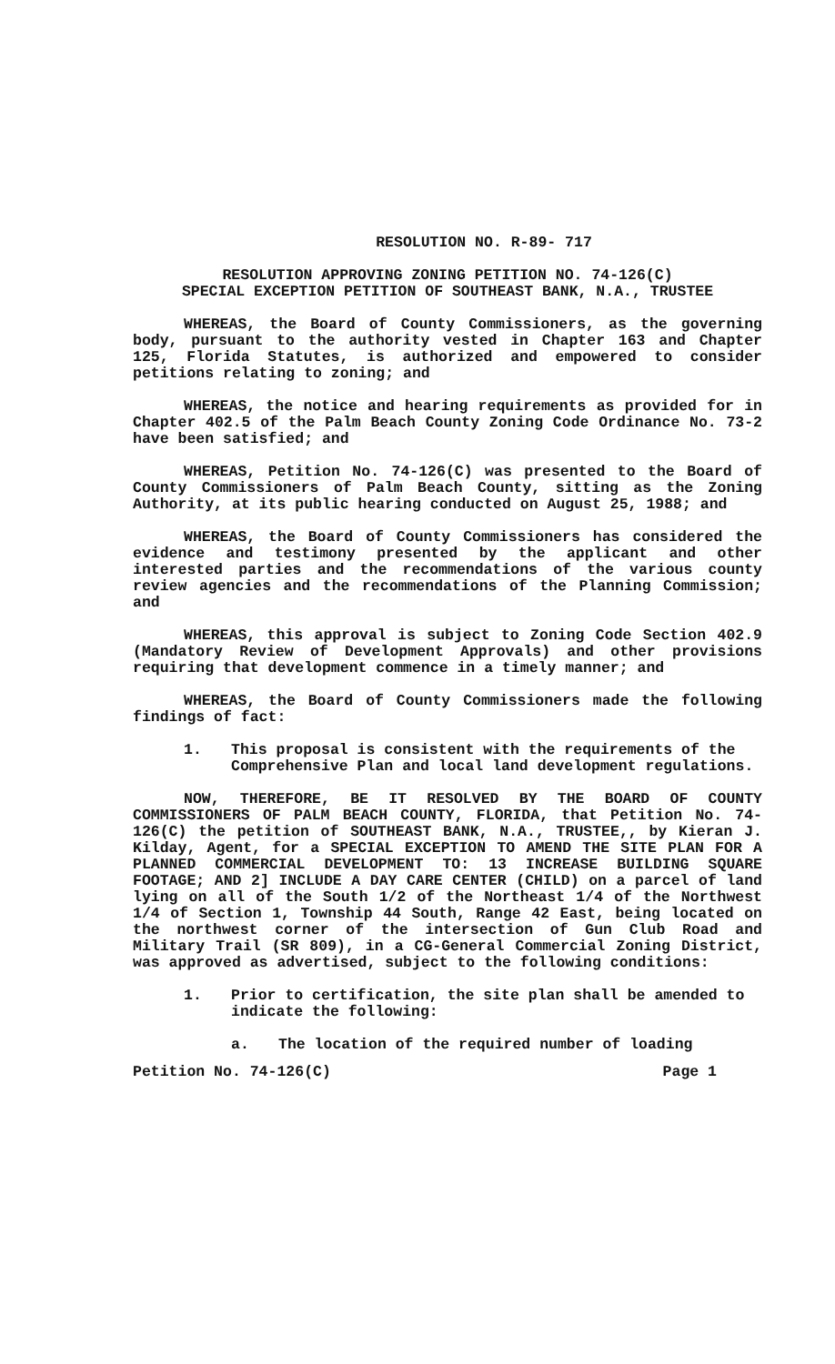RESOLUTION NO. R-89- 717
RESOLUTION APPROVING ZONING PETITION NO. 74-126(C)
SPECIAL EXCEPTION PETITION OF SOUTHEAST BANK, N.A., TRUSTEE
WHEREAS, the Board of County Commissioners, as the governing body, pursuant to the authority vested in Chapter 163 and Chapter 125, Florida Statutes, is authorized and empowered to consider petitions relating to zoning; and
WHEREAS, the notice and hearing requirements as provided for in Chapter 402.5 of the Palm Beach County Zoning Code Ordinance No. 73-2 have been satisfied; and
WHEREAS, Petition No. 74-126(C) was presented to the Board of County Commissioners of Palm Beach County, sitting as the Zoning Authority, at its public hearing conducted on August 25, 1988; and
WHEREAS, the Board of County Commissioners has considered the evidence and testimony presented by the applicant and other interested parties and the recommendations of the various county review agencies and the recommendations of the Planning Commission; and
WHEREAS, this approval is subject to Zoning Code Section 402.9 (Mandatory Review of Development Approvals) and other provisions requiring that development commence in a timely manner; and
WHEREAS, the Board of County Commissioners made the following findings of fact:
1. This proposal is consistent with the requirements of the Comprehensive Plan and local land development regulations.
NOW, THEREFORE, BE IT RESOLVED BY THE BOARD OF COUNTY COMMISSIONERS OF PALM BEACH COUNTY, FLORIDA, that Petition No. 74-126(C) the petition of SOUTHEAST BANK, N.A., TRUSTEE,, by Kieran J. Kilday, Agent, for a SPECIAL EXCEPTION TO AMEND THE SITE PLAN FOR A PLANNED COMMERCIAL DEVELOPMENT TO: 13 INCREASE BUILDING SQUARE FOOTAGE; AND 2] INCLUDE A DAY CARE CENTER (CHILD) on a parcel of land lying on all of the South 1/2 of the Northeast 1/4 of the Northwest 1/4 of Section 1, Township 44 South, Range 42 East, being located on the northwest corner of the intersection of Gun Club Road and Military Trail (SR 809), in a CG-General Commercial Zoning District, was approved as advertised, subject to the following conditions:
1. Prior to certification, the site plan shall be amended to indicate the following:
a. The location of the required number of loading
Petition No. 74-126(C) Page 1